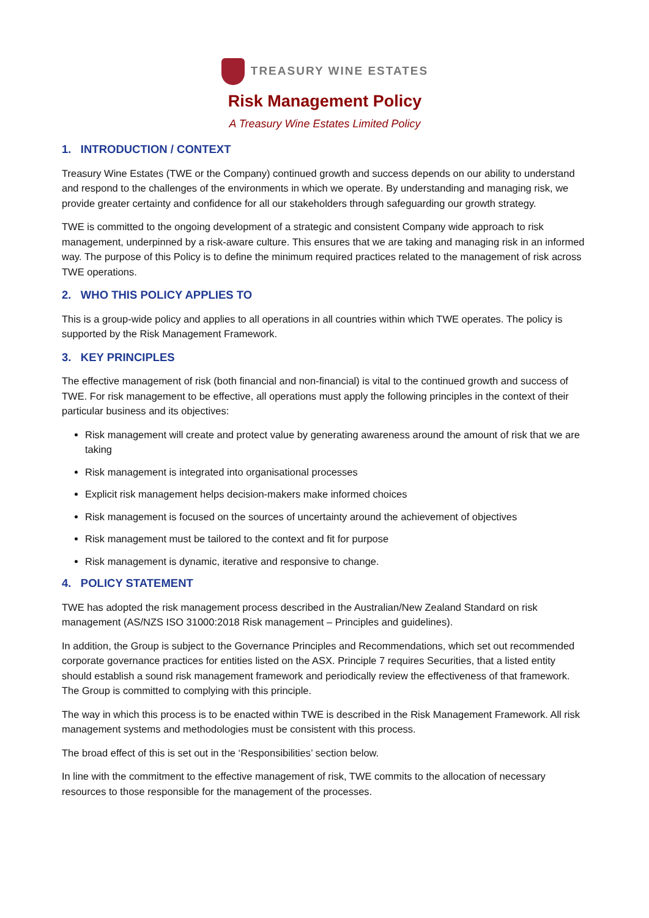TREASURY WINE ESTATES
Risk Management Policy
A Treasury Wine Estates Limited Policy
1. INTRODUCTION / CONTEXT
Treasury Wine Estates (TWE or the Company) continued growth and success depends on our ability to understand and respond to the challenges of the environments in which we operate. By understanding and managing risk, we provide greater certainty and confidence for all our stakeholders through safeguarding our growth strategy.
TWE is committed to the ongoing development of a strategic and consistent Company wide approach to risk management, underpinned by a risk-aware culture. This ensures that we are taking and managing risk in an informed way. The purpose of this Policy is to define the minimum required practices related to the management of risk across TWE operations.
2. WHO THIS POLICY APPLIES TO
This is a group-wide policy and applies to all operations in all countries within which TWE operates. The policy is supported by the Risk Management Framework.
3. KEY PRINCIPLES
The effective management of risk (both financial and non-financial) is vital to the continued growth and success of TWE. For risk management to be effective, all operations must apply the following principles in the context of their particular business and its objectives:
Risk management will create and protect value by generating awareness around the amount of risk that we are taking
Risk management is integrated into organisational processes
Explicit risk management helps decision-makers make informed choices
Risk management is focused on the sources of uncertainty around the achievement of objectives
Risk management must be tailored to the context and fit for purpose
Risk management is dynamic, iterative and responsive to change.
4. POLICY STATEMENT
TWE has adopted the risk management process described in the Australian/New Zealand Standard on risk management (AS/NZS ISO 31000:2018 Risk management – Principles and guidelines).
In addition, the Group is subject to the Governance Principles and Recommendations, which set out recommended corporate governance practices for entities listed on the ASX. Principle 7 requires Securities, that a listed entity should establish a sound risk management framework and periodically review the effectiveness of that framework. The Group is committed to complying with this principle.
The way in which this process is to be enacted within TWE is described in the Risk Management Framework. All risk management systems and methodologies must be consistent with this process.
The broad effect of this is set out in the ‘Responsibilities’ section below.
In line with the commitment to the effective management of risk, TWE commits to the allocation of necessary resources to those responsible for the management of the processes.